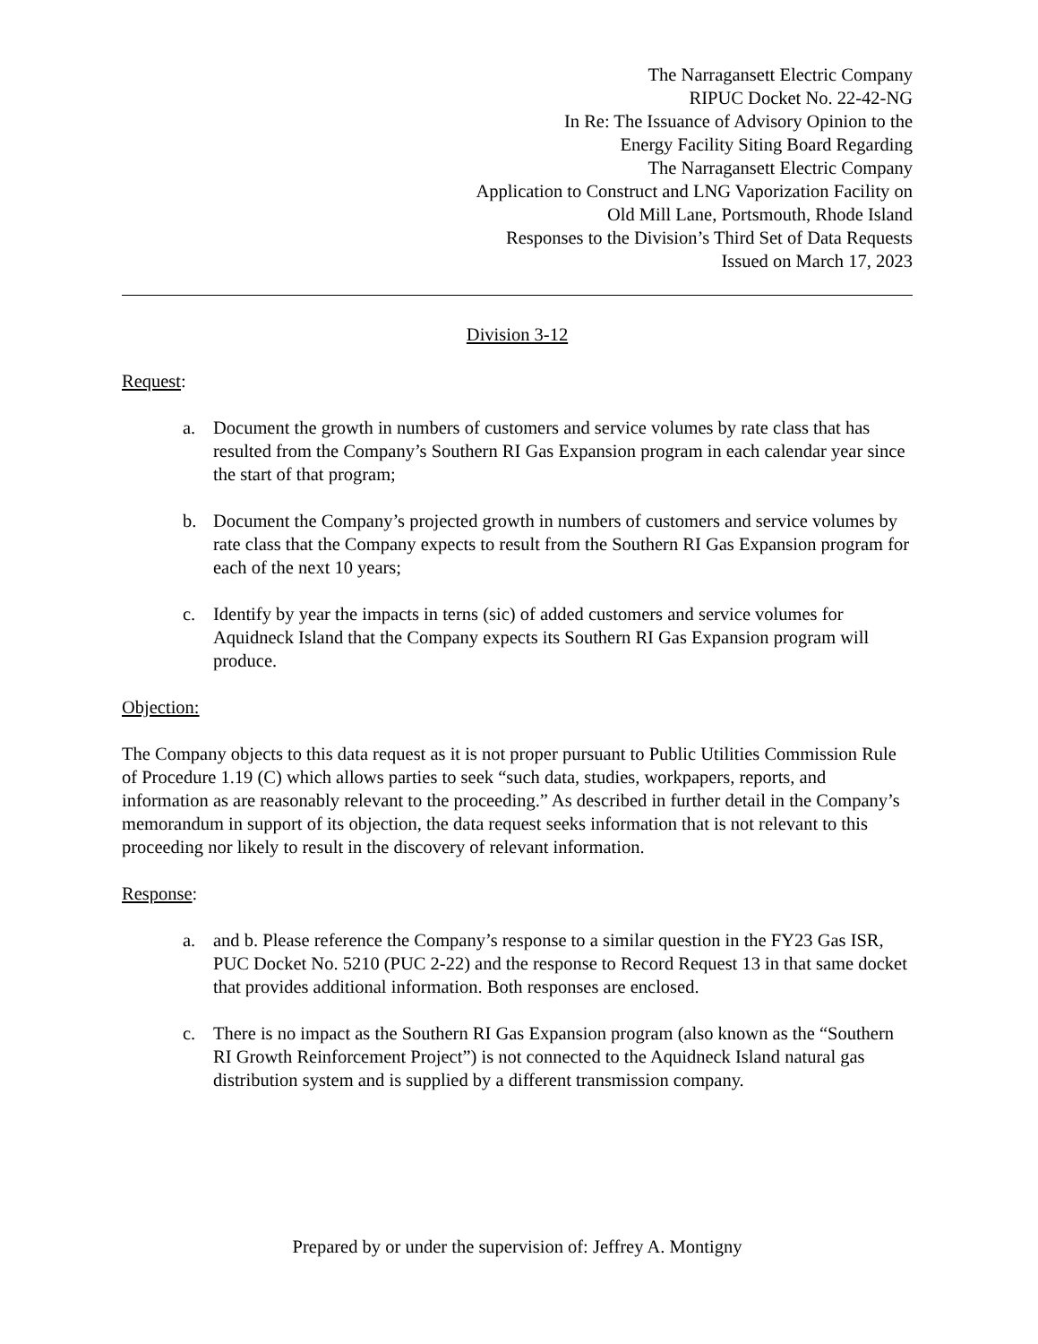The Narragansett Electric Company
RIPUC Docket No. 22-42-NG
In Re: The Issuance of Advisory Opinion to the
Energy Facility Siting Board Regarding
The Narragansett Electric Company
Application to Construct and LNG Vaporization Facility on
Old Mill Lane, Portsmouth, Rhode Island
Responses to the Division’s Third Set of Data Requests
Issued on March 17, 2023
Division 3-12
Request:
a. Document the growth in numbers of customers and service volumes by rate class that has resulted from the Company’s Southern RI Gas Expansion program in each calendar year since the start of that program;
b. Document the Company’s projected growth in numbers of customers and service volumes by rate class that the Company expects to result from the Southern RI Gas Expansion program for each of the next 10 years;
c. Identify by year the impacts in terns (sic) of added customers and service volumes for Aquidneck Island that the Company expects its Southern RI Gas Expansion program will produce.
Objection:
The Company objects to this data request as it is not proper pursuant to Public Utilities Commission Rule of Procedure 1.19 (C) which allows parties to seek “such data, studies, workpapers, reports, and information as are reasonably relevant to the proceeding.” As described in further detail in the Company’s memorandum in support of its objection, the data request seeks information that is not relevant to this proceeding nor likely to result in the discovery of relevant information.
Response:
a. and b. Please reference the Company’s response to a similar question in the FY23 Gas ISR, PUC Docket No. 5210 (PUC 2-22) and the response to Record Request 13 in that same docket that provides additional information. Both responses are enclosed.
c. There is no impact as the Southern RI Gas Expansion program (also known as the “Southern RI Growth Reinforcement Project”) is not connected to the Aquidneck Island natural gas distribution system and is supplied by a different transmission company.
Prepared by or under the supervision of: Jeffrey A. Montigny